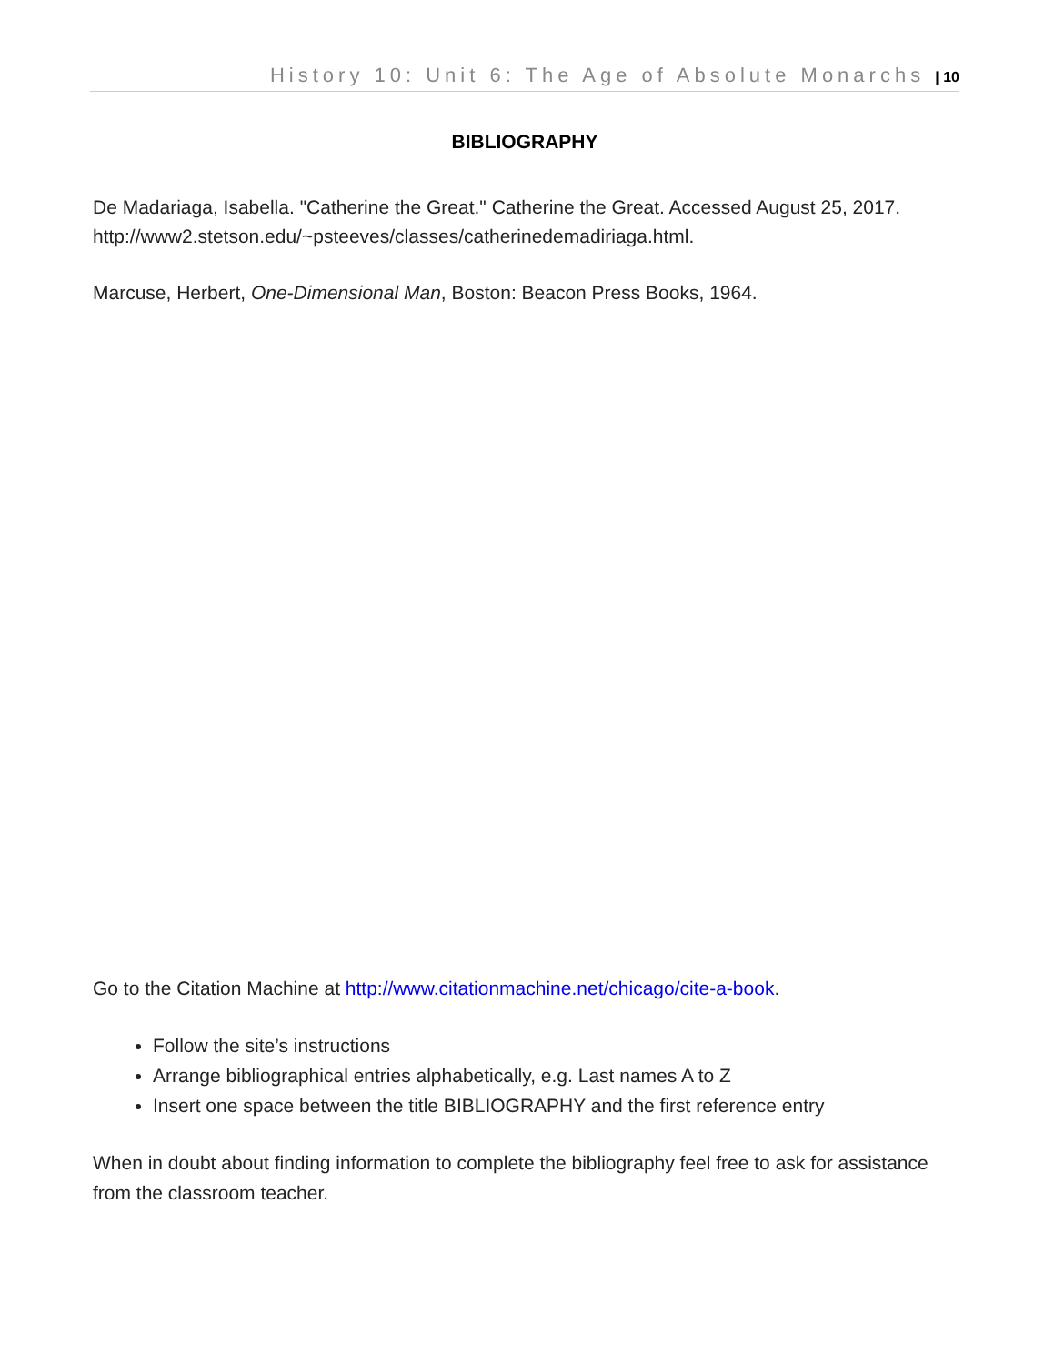History 10: Unit 6: The Age of Absolute Monarchs | 10
BIBLIOGRAPHY
De Madariaga, Isabella. "Catherine the Great." Catherine the Great. Accessed August 25, 2017. http://www2.stetson.edu/~psteeves/classes/catherinedemadiriaga.html.
Marcuse, Herbert, One-Dimensional Man, Boston: Beacon Press Books, 1964.
Go to the Citation Machine at http://www.citationmachine.net/chicago/cite-a-book.
Follow the site’s instructions
Arrange bibliographical entries alphabetically, e.g. Last names A to Z
Insert one space between the title BIBLIOGRAPHY and the first reference entry
When in doubt about finding information to complete the bibliography feel free to ask for assistance from the classroom teacher.